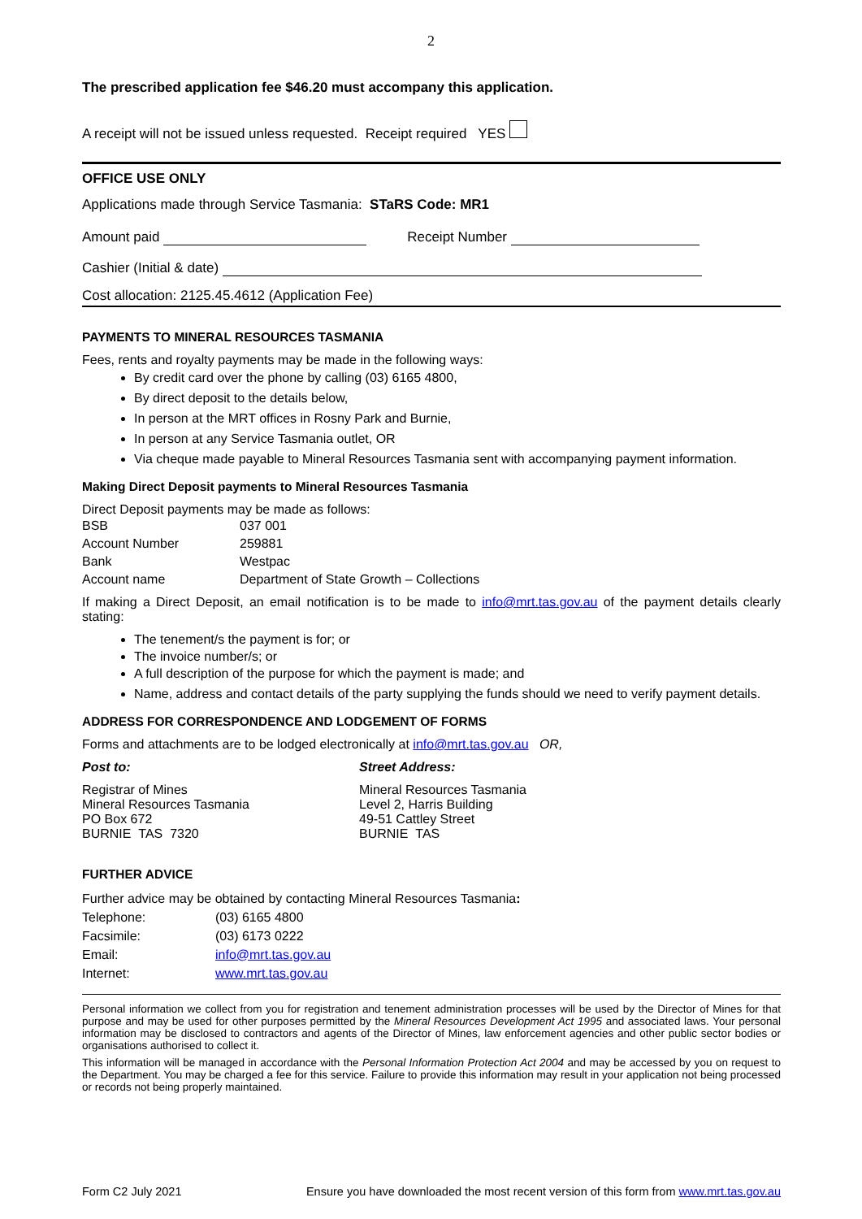2
The prescribed application fee $46.20 must accompany this application.
A receipt will not be issued unless requested. Receipt required YES
OFFICE USE ONLY
Applications made through Service Tasmania: STaRS Code: MR1
Amount paid Receipt Number
Cashier (Initial & date)
Cost allocation: 2125.45.4612 (Application Fee)
PAYMENTS TO MINERAL RESOURCES TASMANIA
Fees, rents and royalty payments may be made in the following ways:
By credit card over the phone by calling (03) 6165 4800,
By direct deposit to the details below,
In person at the MRT offices in Rosny Park and Burnie,
In person at any Service Tasmania outlet, OR
Via cheque made payable to Mineral Resources Tasmania sent with accompanying payment information.
Making Direct Deposit payments to Mineral Resources Tasmania
Direct Deposit payments may be made as follows:
| BSB | 037 001 |
| Account Number | 259881 |
| Bank | Westpac |
| Account name | Department of State Growth – Collections |
If making a Direct Deposit, an email notification is to be made to info@mrt.tas.gov.au of the payment details clearly stating:
The tenement/s the payment is for; or
The invoice number/s; or
A full description of the purpose for which the payment is made; and
Name, address and contact details of the party supplying the funds should we need to verify payment details.
ADDRESS FOR CORRESPONDENCE AND LODGEMENT OF FORMS
Forms and attachments are to be lodged electronically at info@mrt.tas.gov.au OR,
Post to:
Registrar of Mines
Mineral Resources Tasmania
PO Box 672
BURNIE TAS 7320
Street Address:
Mineral Resources Tasmania
Level 2, Harris Building
49-51 Cattley Street
BURNIE TAS
FURTHER ADVICE
Further advice may be obtained by contacting Mineral Resources Tasmania:
| Telephone: | (03) 6165 4800 |
| Facsimile: | (03) 6173 0222 |
| Email: | info@mrt.tas.gov.au |
| Internet: | www.mrt.tas.gov.au |
Personal information we collect from you for registration and tenement administration processes will be used by the Director of Mines for that purpose and may be used for other purposes permitted by the Mineral Resources Development Act 1995 and associated laws. Your personal information may be disclosed to contractors and agents of the Director of Mines, law enforcement agencies and other public sector bodies or organisations authorised to collect it.
This information will be managed in accordance with the Personal Information Protection Act 2004 and may be accessed by you on request to the Department. You may be charged a fee for this service. Failure to provide this information may result in your application not being processed or records not being properly maintained.
Form C2 July 2021 Ensure you have downloaded the most recent version of this form from www.mrt.tas.gov.au